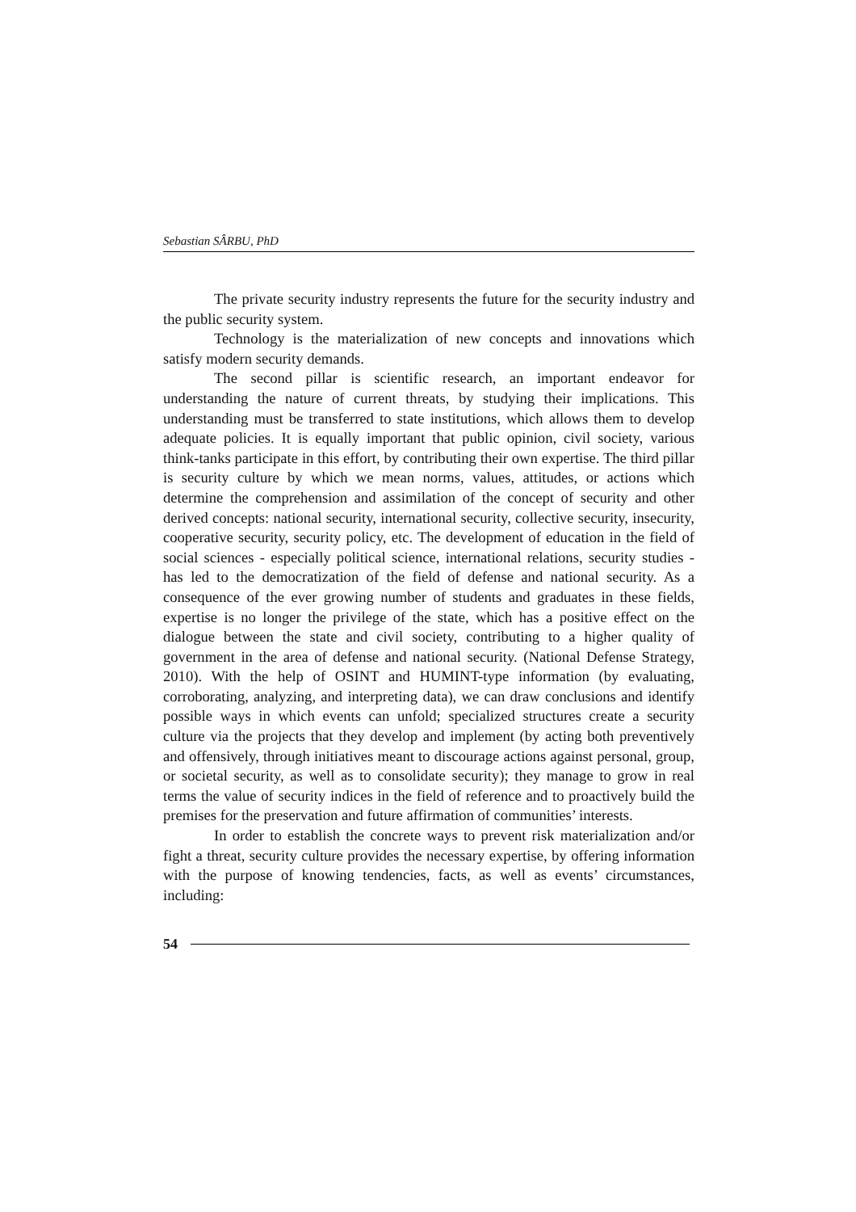Sebastian SÂRBU, PhD
The private security industry represents the future for the security industry and the public security system.
Technology is the materialization of new concepts and innovations which satisfy modern security demands.
The second pillar is scientific research, an important endeavor for understanding the nature of current threats, by studying their implications. This understanding must be transferred to state institutions, which allows them to develop adequate policies. It is equally important that public opinion, civil society, various think-tanks participate in this effort, by contributing their own expertise. The third pillar is security culture by which we mean norms, values, attitudes, or actions which determine the comprehension and assimilation of the concept of security and other derived concepts: national security, international security, collective security, insecurity, cooperative security, security policy, etc. The development of education in the field of social sciences - especially political science, international relations, security studies - has led to the democratization of the field of defense and national security. As a consequence of the ever growing number of students and graduates in these fields, expertise is no longer the privilege of the state, which has a positive effect on the dialogue between the state and civil society, contributing to a higher quality of government in the area of defense and national security. (National Defense Strategy, 2010). With the help of OSINT and HUMINT-type information (by evaluating, corroborating, analyzing, and interpreting data), we can draw conclusions and identify possible ways in which events can unfold; specialized structures create a security culture via the projects that they develop and implement (by acting both preventively and offensively, through initiatives meant to discourage actions against personal, group, or societal security, as well as to consolidate security); they manage to grow in real terms the value of security indices in the field of reference and to proactively build the premises for the preservation and future affirmation of communities’ interests.
In order to establish the concrete ways to prevent risk materialization and/or fight a threat, security culture provides the necessary expertise, by offering information with the purpose of knowing tendencies, facts, as well as events’ circumstances, including:
54